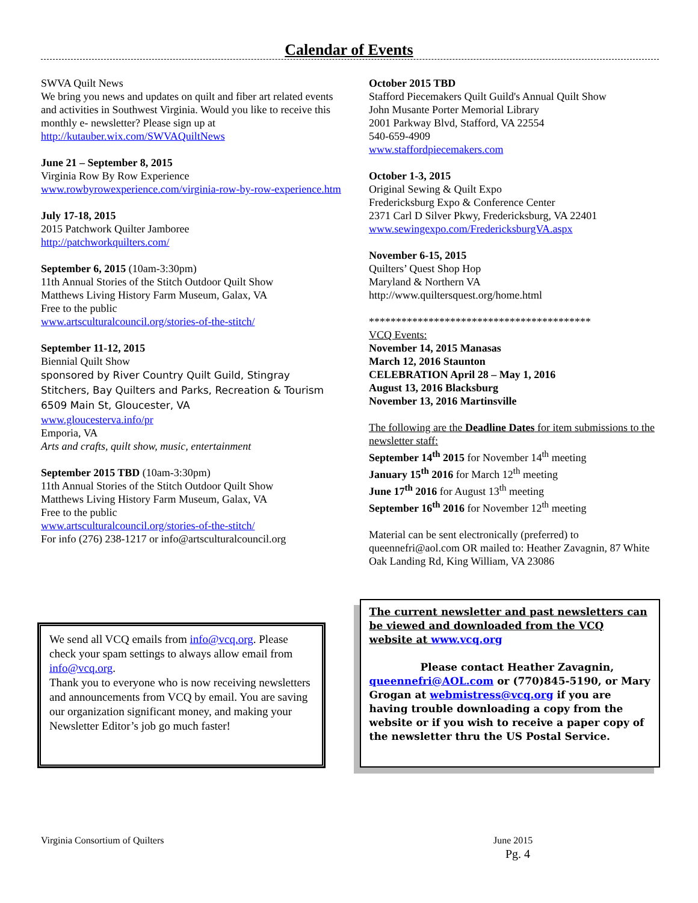Calendar of Events
SWVA Quilt News
We bring you news and updates on quilt and fiber art related events and activities in Southwest Virginia. Would you like to receive this monthly e- newsletter? Please sign up at http://kutauber.wix.com/SWVAQuiltNews
June 21 – September 8, 2015
Virginia Row By Row Experience
www.rowbyrowexperience.com/virginia-row-by-row-experience.htm
July 17-18, 2015
2015 Patchwork Quilter Jamboree
http://patchworkquilters.com/
September 6, 2015 (10am-3:30pm)
11th Annual Stories of the Stitch Outdoor Quilt Show
Matthews Living History Farm Museum, Galax, VA
Free to the public
www.artsculturalcouncil.org/stories-of-the-stitch/
September 11-12, 2015
Biennial Quilt Show
sponsored by River Country Quilt Guild, Stingray Stitchers, Bay Quilters and Parks, Recreation & Tourism
6509 Main St, Gloucester, VA
www.gloucesterva.info/pr
Emporia, VA
Arts and crafts, quilt show, music, entertainment
September 2015 TBD (10am-3:30pm)
11th Annual Stories of the Stitch Outdoor Quilt Show
Matthews Living History Farm Museum, Galax, VA
Free to the public
www.artsculturalcouncil.org/stories-of-the-stitch/
For info (276) 238-1217 or info@artsculturalcouncil.org
October 2015 TBD
Stafford Piecemakers Quilt Guild's Annual Quilt Show
John Musante Porter Memorial Library
2001 Parkway Blvd, Stafford, VA 22554
540-659-4909
www.staffordpiecemakers.com
October 1-3, 2015
Original Sewing & Quilt Expo
Fredericksburg Expo & Conference Center
2371 Carl D Silver Pkwy, Fredericksburg, VA 22401
www.sewingexpo.com/FredericksburgVA.aspx
November 6-15, 2015
Quilters’ Quest Shop Hop
Maryland & Northern VA
http://www.quiltersquest.org/home.html
*****************************************
VCQ Events:
November 14, 2015 Manasas
March 12, 2016 Staunton
CELEBRATION April 28 – May 1, 2016
August 13, 2016 Blacksburg
November 13, 2016 Martinsville
The following are the Deadline Dates for item submissions to the newsletter staff:
September 14<sup>th</sup> 2015 for November 14<sup>th</sup> meeting
January 15<sup>th</sup> 2016 for March 12<sup>th</sup> meeting
June 17<sup>th</sup> 2016 for August 13<sup>th</sup> meeting
September 16<sup>th</sup> 2016 for November 12<sup>th</sup> meeting
Material can be sent electronically (preferred) to queennefri@aol.com OR mailed to: Heather Zavagnin, 87 White Oak Landing Rd, King William, VA 23086
We send all VCQ emails from info@vcq.org. Please check your spam settings to always allow email from info@vcq.org.
Thank you to everyone who is now receiving newsletters and announcements from VCQ by email. You are saving our organization significant money, and making your Newsletter Editor’s job go much faster!
The current newsletter and past newsletters can be viewed and downloaded from the VCQ website at www.vcq.org
Please contact Heather Zavagnin, queennefri@AOL.com or (770)845-5190, or Mary Grogan at webmistress@vcq.org if you are having trouble downloading a copy from the website or if you wish to receive a paper copy of the newsletter thru the US Postal Service.
Virginia Consortium of Quilters June 2015
Pg. 4